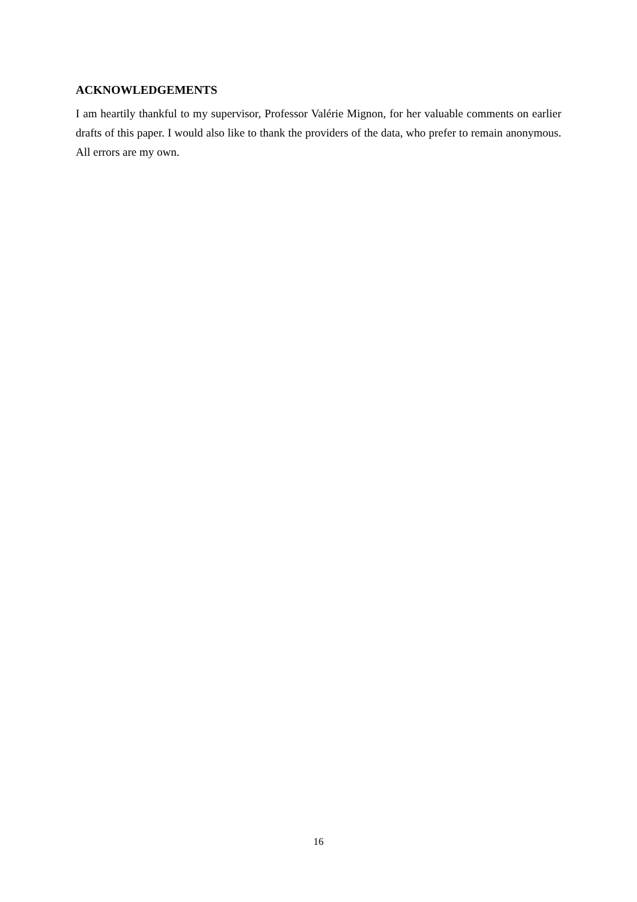ACKNOWLEDGEMENTS
I am heartily thankful to my supervisor, Professor Valérie Mignon, for her valuable comments on earlier drafts of this paper. I would also like to thank the providers of the data, who prefer to remain anonymous. All errors are my own.
16